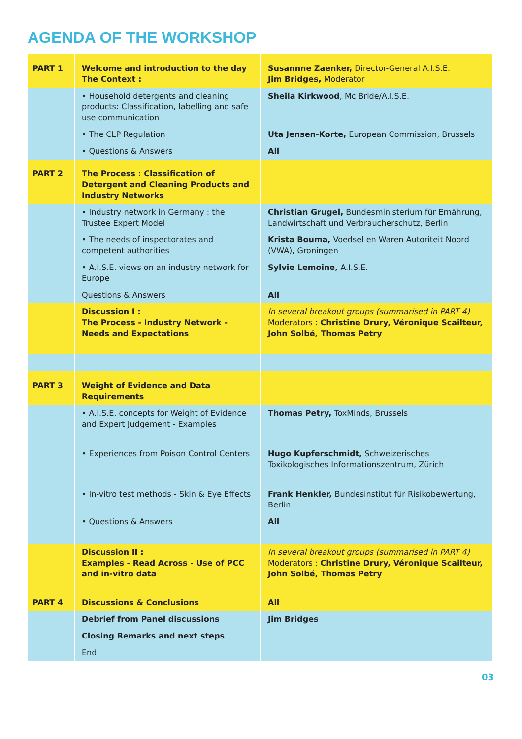AGENDA OF THE WORKSHOP
| PART 1 | Welcome and introduction to the day The Context : | Susannne Zaenker, Director-General A.I.S.E. Jim Bridges, Moderator |
| | • Household detergents and cleaning products: Classification, labelling and safe use communication | Sheila Kirkwood , Mc Bride/A.I.S.E. |
| | • The CLP Regulation | Uta Jensen-Korte, European Commission, Brussels |
| | • Questions & Answers | All |
| PART 2 | The Process : Classification of Detergent and Cleaning Products and Industry Networks | |
| | • Industry network in Germany : the Trustee Expert Model | Christian Grugel, Bundesministerium für Ernährung, Landwirtschaft und Verbraucherschutz, Berlin |
| | • The needs of inspectorates and competent authorities | Krista Bouma, Voedsel en Waren Autoriteit Noord (VWA), Groningen |
| | • A.I.S.E. views on an industry network for Europe | Sylvie Lemoine, A.I.S.E. |
| | Questions & Answers | All |
| | Discussion I : The Process - Industry Network - Needs and Expectations | In several breakout groups (summarised in PART 4) Moderators : Christine Drury, Véronique Scailteur, John Solbé, Thomas Petry |
| PART 3 | Weight of Evidence and Data Requirements | |
| | • A.I.S.E. concepts for Weight of Evidence and Expert Judgement - Examples | Thomas Petry, ToxMinds, Brussels |
| | • Experiences from Poison Control Centers | Hugo Kupferschmidt, Schweizerisches Toxikologisches Informationszentrum, Zürich |
| | • In-vitro test methods - Skin & Eye Effects | Frank Henkler, Bundesinstitut für Risikobewertung, Berlin |
| | • Questions & Answers | All |
| | Discussion II : Examples - Read Across - Use of PCC and in-vitro data | In several breakout groups (summarised in PART 4) Moderators : Christine Drury, Véronique Scailteur, John Solbé, Thomas Petry |
| PART 4 | Discussions & Conclusions | All |
| | Debrief from Panel discussions | Jim Bridges |
| | Closing Remarks and next steps | |
| | End | |
03